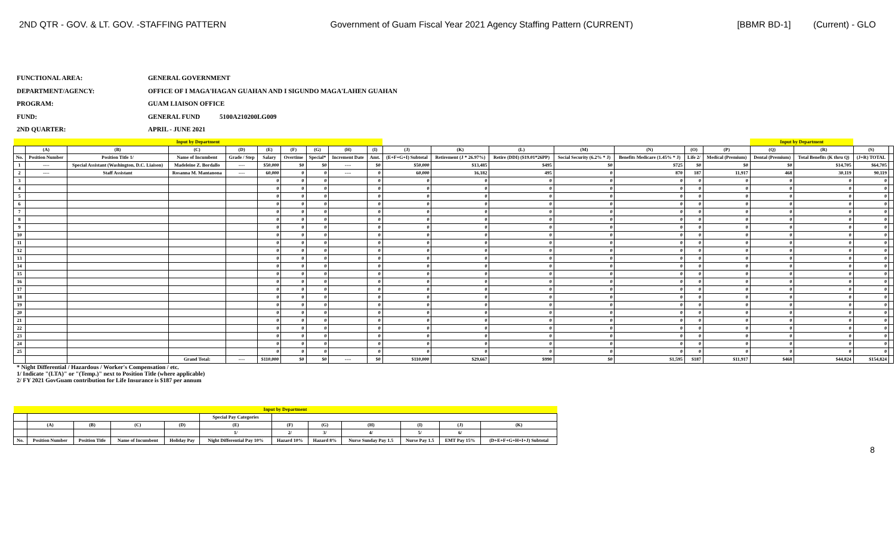2ND QTR - GOV. & LT. GOV. -STAFFING PATTERN Government of Guam Fiscal Year 2021 Agency Staffing Pattern (CURRENT) [BBMR BD-1] (Current) - GLO
FUNCTIONAL AREA: GENERAL GOVERNMENT
DEPARTMENT/AGENCY: OFFICE OF I MAGA'HAGAN GUAHAN AND I SIGUNDO MAGA'LAHEN GUAHAN
PROGRAM: GUAM LIAISON OFFICE
FUND: GENERAL FUND 5100A210200LG009
2ND QUARTER: APRIL - JUNE 2021
| Input by Department | | | | | | | | | | | | | | | | | Input by Department | | | |
| | (A) | (B) | (C) | (D) | (E) | (F) | (G) | (H) | (I) | (J) | (K) | (L) | (M) | (N) | (O) | (P) | (Q) | (R) | (S) | |
| No. | Position Number | Position Title 1/ | Name of Incumbent | Grade / Step | Salary | Overtime | Special* | Increment Date | Amt. | (E+F+G+I) Subtotal | Retirement (J * 26.97%) | Retire (DDI) ($19.01*26PP) | Social Security (6.2% * J) | Benefits Medicare (1.45% * J) | Life 2/ | Medical (Premium) | Dental (Premium) | Total Benefits (K thru Q) | (J+R) TOTAL | |
| 1 | ---- | Special Assistant (Washington, D.C. Liaison) | Madeleine Z. Bordallo | ---- | $50,000 | $0 | $0 | ---- | $0 | $50,000 | $13,485 | $495 | $0 | $725 | $0 | $0 | $0 | $14,705 | $64,705 | |
| 2 | ---- | Staff Assistant | Rosanna M. Mantanona | ---- | 60,000 | 0 | 0 | ---- | 0 | 60,000 | 16,182 | 495 | 0 | 870 | 187 | 11,917 | 468 | 30,119 | 90,119 | |
| 3 | | | | | 0 | 0 | 0 | | 0 | 0 | 0 | 0 | 0 | 0 | 0 | 0 | 0 | 0 | 0 | |
| 4 | | | | | 0 | 0 | 0 | | 0 | 0 | 0 | 0 | 0 | 0 | 0 | 0 | 0 | 0 | 0 | |
| 5 | | | | | 0 | 0 | 0 | | 0 | 0 | 0 | 0 | 0 | 0 | 0 | 0 | 0 | 0 | 0 | |
| 6 | | | | | 0 | 0 | 0 | | 0 | 0 | 0 | 0 | 0 | 0 | 0 | 0 | 0 | 0 | 0 | |
| 7 | | | | | 0 | 0 | 0 | | 0 | 0 | 0 | 0 | 0 | 0 | 0 | 0 | 0 | 0 | 0 | |
| 8 | | | | | 0 | 0 | 0 | | 0 | 0 | 0 | 0 | 0 | 0 | 0 | 0 | 0 | 0 | 0 | |
| 9 | | | | | 0 | 0 | 0 | | 0 | 0 | 0 | 0 | 0 | 0 | 0 | 0 | 0 | 0 | 0 | |
| 10 | | | | | 0 | 0 | 0 | | 0 | 0 | 0 | 0 | 0 | 0 | 0 | 0 | 0 | 0 | 0 | |
| 11 | | | | | 0 | 0 | 0 | | 0 | 0 | 0 | 0 | 0 | 0 | 0 | 0 | 0 | 0 | 0 | |
| 12 | | | | | 0 | 0 | 0 | | 0 | 0 | 0 | 0 | 0 | 0 | 0 | 0 | 0 | 0 | 0 | |
| 13 | | | | | 0 | 0 | 0 | | 0 | 0 | 0 | 0 | 0 | 0 | 0 | 0 | 0 | 0 | 0 | |
| 14 | | | | | 0 | 0 | 0 | | 0 | 0 | 0 | 0 | 0 | 0 | 0 | 0 | 0 | 0 | 0 | |
| 15 | | | | | 0 | 0 | 0 | | 0 | 0 | 0 | 0 | 0 | 0 | 0 | 0 | 0 | 0 | 0 | |
| 16 | | | | | 0 | 0 | 0 | | 0 | 0 | 0 | 0 | 0 | 0 | 0 | 0 | 0 | 0 | 0 | |
| 17 | | | | | 0 | 0 | 0 | | 0 | 0 | 0 | 0 | 0 | 0 | 0 | 0 | 0 | 0 | 0 | |
| 18 | | | | | 0 | 0 | 0 | | 0 | 0 | 0 | 0 | 0 | 0 | 0 | 0 | 0 | 0 | 0 | |
| 19 | | | | | 0 | 0 | 0 | | 0 | 0 | 0 | 0 | 0 | 0 | 0 | 0 | 0 | 0 | 0 | |
| 20 | | | | | 0 | 0 | 0 | | 0 | 0 | 0 | 0 | 0 | 0 | 0 | 0 | 0 | 0 | 0 | |
| 21 | | | | | 0 | 0 | 0 | | 0 | 0 | 0 | 0 | 0 | 0 | 0 | 0 | 0 | 0 | 0 | |
| 22 | | | | | 0 | 0 | 0 | | 0 | 0 | 0 | 0 | 0 | 0 | 0 | 0 | 0 | 0 | 0 | |
| 23 | | | | | 0 | 0 | 0 | | 0 | 0 | 0 | 0 | 0 | 0 | 0 | 0 | 0 | 0 | 0 | |
| 24 | | | | | 0 | 0 | 0 | | 0 | 0 | 0 | 0 | 0 | 0 | 0 | 0 | 0 | 0 | 0 | |
| 25 | | | | | 0 | 0 | 0 | | 0 | 0 | 0 | 0 | 0 | 0 | 0 | 0 | 0 | 0 | 0 | |
| | | | Grand Total: | ---- | $110,000 | $0 | $0 | ---- | $0 | $110,000 | $29,667 | $990 | $0 | $1,595 | $187 | $11,917 | $468 | $44,824 | $154,824 | |
* Night Differential / Hazardous / Worker's Compensation / etc.
1/ Indicate "(LTA)" or "(Temp.)" next to Position Title (where applicable)
2/ FY 2021 GovGuam contribution for Life Insurance is $187 per annum
| Input by Department | | | | | | | | | | | |
| | | | | | Special Pay Categories | | | | | | |
| | (A) | (B) | (C) | (D) | (E) | (F) | (G) | (H) | (I) | (J) | (K) |
| | | | | | 1/ | 2/ | 3/ | 4/ | 5/ | 6/ | |
| No. | Position Number | Position Title | Name of Incumbent | Holiday Pay | Night Differential Pay 10% | Hazard 10% | Hazard 8% | Nurse Sunday Pay 1.5 | Nurse Pay 1.5 | EMT Pay 15% | (D+E+F+G+H+I+J) Subtotal |
8